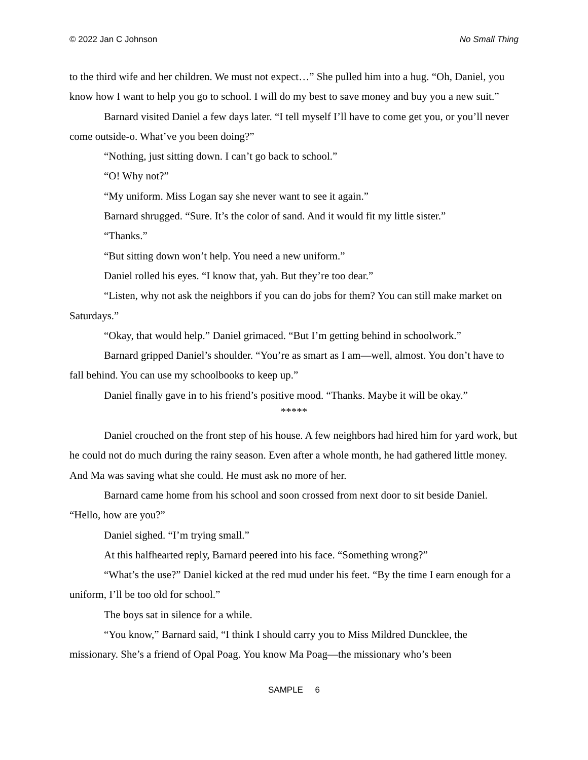© 2022 Jan C Johnson No Small Thing
to the third wife and her children. We must not expect…” She pulled him into a hug. “Oh, Daniel, you know how I want to help you go to school. I will do my best to save money and buy you a new suit.”
Barnard visited Daniel a few days later. “I tell myself I’ll have to come get you, or you’ll never come outside-o. What’ve you been doing?”
“Nothing, just sitting down. I can’t go back to school.”
“O! Why not?”
“My uniform. Miss Logan say she never want to see it again.”
Barnard shrugged. “Sure. It’s the color of sand. And it would fit my little sister.”
“Thanks.”
“But sitting down won’t help. You need a new uniform.”
Daniel rolled his eyes. “I know that, yah. But they’re too dear.”
“Listen, why not ask the neighbors if you can do jobs for them? You can still make market on Saturdays.”
“Okay, that would help.” Daniel grimaced. “But I’m getting behind in schoolwork.”
Barnard gripped Daniel’s shoulder. “You’re as smart as I am—well, almost. You don’t have to fall behind. You can use my schoolbooks to keep up.”
Daniel finally gave in to his friend’s positive mood. “Thanks. Maybe it will be okay.”
*****
Daniel crouched on the front step of his house. A few neighbors had hired him for yard work, but he could not do much during the rainy season. Even after a whole month, he had gathered little money. And Ma was saving what she could. He must ask no more of her.
Barnard came home from his school and soon crossed from next door to sit beside Daniel. “Hello, how are you?”
Daniel sighed. “I’m trying small.”
At this halfhearted reply, Barnard peered into his face. “Something wrong?”
“What’s the use?” Daniel kicked at the red mud under his feet. “By the time I earn enough for a uniform, I’ll be too old for school.”
The boys sat in silence for a while.
“You know,” Barnard said, “I think I should carry you to Miss Mildred Duncklee, the missionary. She’s a friend of Opal Poag. You know Ma Poag—the missionary who’s been
SAMPLE 6